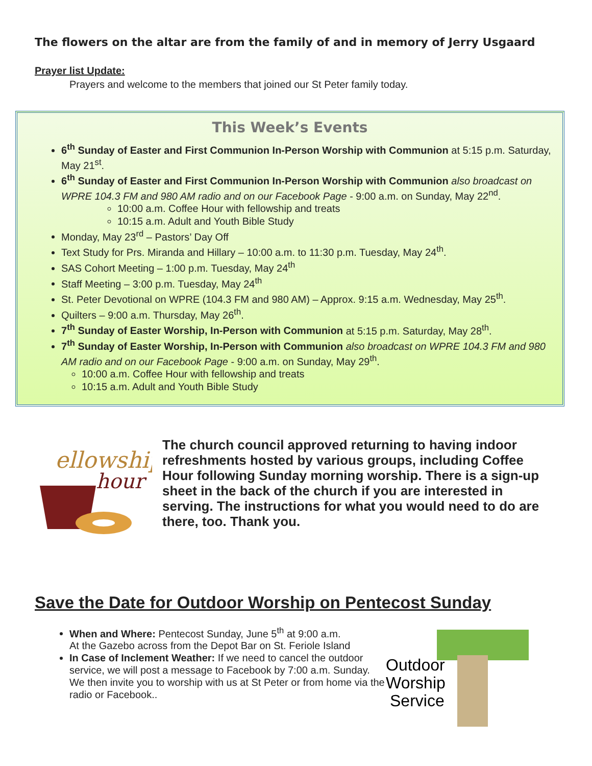The flowers on the altar are from the family of and in memory of Jerry Usgaard
Prayer list Update:
Prayers and welcome to the members that joined our St Peter family today.
This Week’s Events
6<sup>th</sup> Sunday of Easter and First Communion In-Person Worship with Communion at 5:15 p.m. Saturday, May 21<sup>st</sup>.
6<sup>th</sup> Sunday of Easter and First Communion In-Person Worship with Communion also broadcast on WPRE 104.3 FM and 980 AM radio and on our Facebook Page - 9:00 a.m. on Sunday, May 22<sup>nd</sup>.
10:00 a.m. Coffee Hour with fellowship and treats
10:15 a.m. Adult and Youth Bible Study
Monday, May 23<sup>rd</sup> – Pastors’ Day Off
Text Study for Prs. Miranda and Hillary – 10:00 a.m. to 11:30 p.m. Tuesday, May 24<sup>th</sup>.
SAS Cohort Meeting – 1:00 p.m. Tuesday, May 24<sup>th</sup>
Staff Meeting – 3:00 p.m. Tuesday, May 24<sup>th</sup>
St. Peter Devotional on WPRE (104.3 FM and 980 AM) – Approx. 9:15 a.m. Wednesday, May 25<sup>th</sup>.
Quilters – 9:00 a.m. Thursday, May 26<sup>th</sup>.
7<sup>th</sup> Sunday of Easter Worship, In-Person with Communion at 5:15 p.m. Saturday, May 28<sup>th</sup>.
7<sup>th</sup> Sunday of Easter Worship, In-Person with Communion also broadcast on WPRE 104.3 FM and 980 AM radio and on our Facebook Page - 9:00 a.m. on Sunday, May 29<sup>th</sup>.
10:00 a.m. Coffee Hour with fellowship and treats
10:15 a.m. Adult and Youth Bible Study
ellowship
hour
The church council approved returning to having indoor refreshments hosted by various groups, including Coffee Hour following Sunday morning worship. There is a sign-up sheet in the back of the church if you are interested in serving. The instructions for what you would need to do are there, too. Thank you.
Save the Date for Outdoor Worship on Pentecost Sunday
When and Where: Pentecost Sunday, June 5<sup>th</sup> at 9:00 a.m.
At the Gazebo across from the Depot Bar on St. Feriole Island
In Case of Inclement Weather: If we need to cancel the outdoor service, we will post a message to Facebook by 7:00 a.m. Sunday. We then invite you to worship with us at St Peter or from home via the radio or Facebook..
Outdoor
Worship
Service